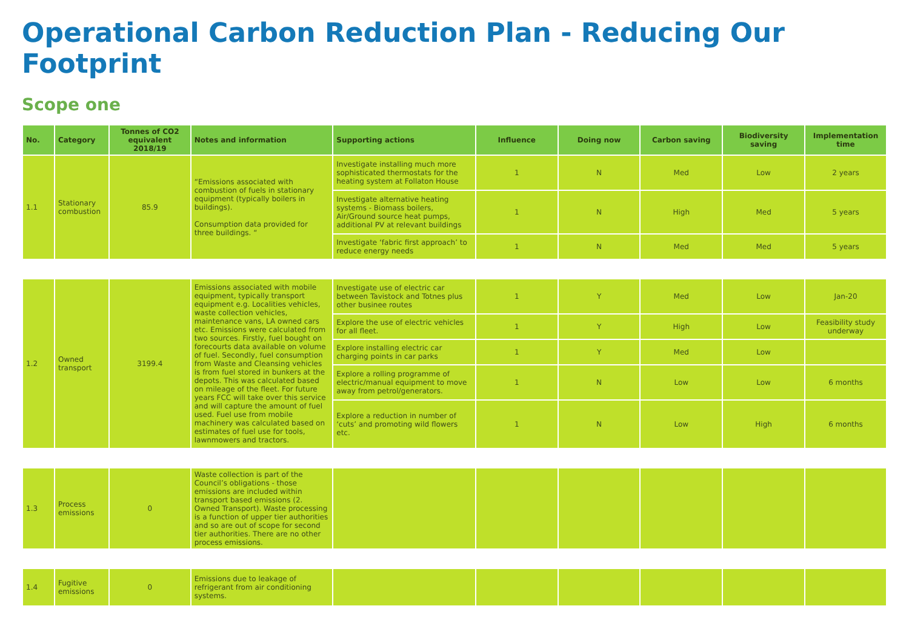Operational Carbon Reduction Plan - Reducing Our Footprint
Scope one
| No. | Category | Tonnes of CO2 equivalent 2018/19 | Notes and information | Supporting actions | Influence | Doing now | Carbon saving | Biodiversity saving | Implementation time |
| --- | --- | --- | --- | --- | --- | --- | --- | --- | --- |
| 1.1 | Stationary combustion | 85.9 | “Emissions associated with combustion of fuels in stationary equipment (typically boilers in buildings). Consumption data provided for three buildings. “ | Investigate installing much more sophisticated thermostats for the heating system at Follaton House | 1 | N | Med | Low | 2 years |
| | | | | Investigate alternative heating systems - Biomass boilers, Air/Ground source heat pumps, additional PV at relevant buildings | 1 | N | High | Med | 5 years |
| | | | | Investigate ‘fabric first approach’ to reduce energy needs | 1 | N | Med | Med | 5 years |
| 1.2 | Owned transport | 3199.4 | Emissions associated with mobile equipment, typically transport equipment e.g. Localities vehicles, waste collection vehicles, maintenance vans, LA owned cars etc. Emissions were calculated from two sources. Firstly, fuel bought on forecourts data available on volume of fuel. Secondly, fuel consumption from Waste and Cleansing vehicles is from fuel stored in bunkers at the depots. This was calculated based on mileage of the fleet. For future years FCC will take over this service and will capture the amount of fuel used. Fuel use from mobile machinery was calculated based on estimates of fuel use for tools, lawnmowers and tractors. | Investigate use of electric car between Tavistock and Totnes plus other businee routes | 1 | Y | Med | Low | Jan-20 |
| | | | | Explore the use of electric vehicles for all fleet. | 1 | Y | High | Low | Feasibility study underway |
| | | | | Explore installing electric car charging points in car parks | 1 | Y | Med | Low | |
| | | | | Explore a rolling programme of electric/manual equipment to move away from petrol/generators. | 1 | N | Low | Low | 6 months |
| | | | | Explore a reduction in number of ‘cuts’ and promoting wild flowers etc. | 1 | N | Low | High | 6 months |
| 1.3 | Process emissions | 0 | Waste collection is part of the Council’s obligations - those emissions are included within transport based emissions (2. Owned Transport). Waste processing is a function of upper tier authorities and so are out of scope for second tier authorities. There are no other process emissions. | | | | | | |
| 1.4 | Fugitive emissions | 0 | Emissions due to leakage of refrigerant from air conditioning systems. | | | | | | |